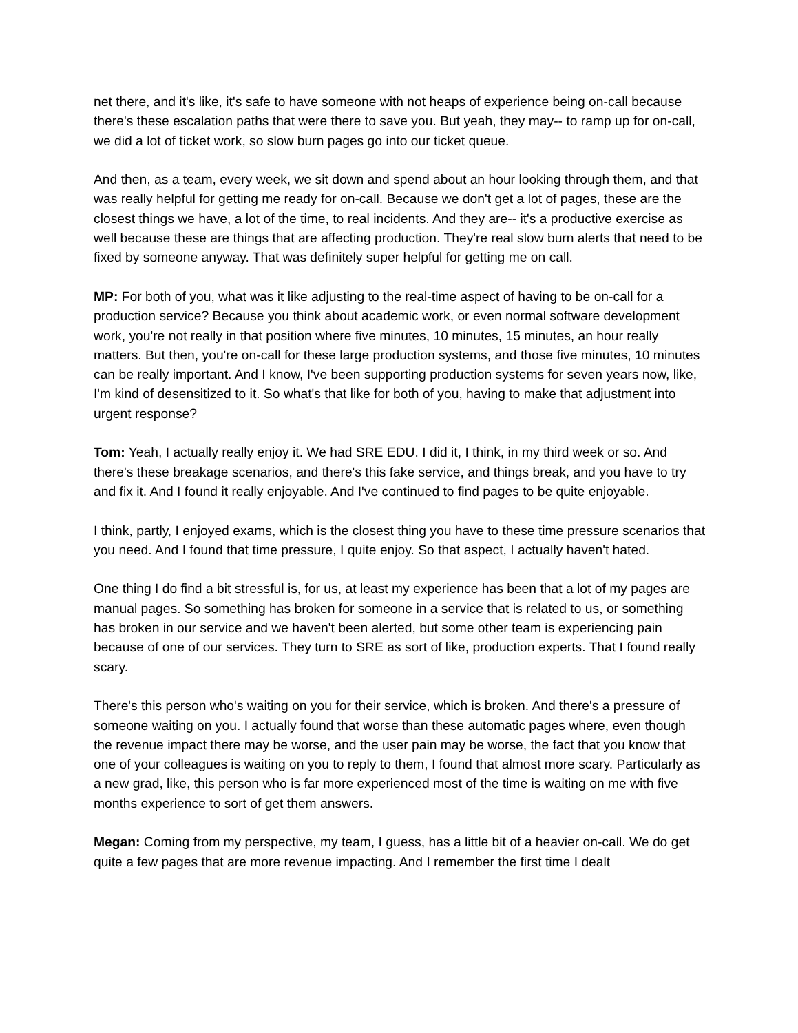net there, and it's like, it's safe to have someone with not heaps of experience being on-call because there's these escalation paths that were there to save you. But yeah, they may-- to ramp up for on-call, we did a lot of ticket work, so slow burn pages go into our ticket queue.
And then, as a team, every week, we sit down and spend about an hour looking through them, and that was really helpful for getting me ready for on-call. Because we don't get a lot of pages, these are the closest things we have, a lot of the time, to real incidents. And they are-- it's a productive exercise as well because these are things that are affecting production. They're real slow burn alerts that need to be fixed by someone anyway. That was definitely super helpful for getting me on call.
MP: For both of you, what was it like adjusting to the real-time aspect of having to be on-call for a production service? Because you think about academic work, or even normal software development work, you're not really in that position where five minutes, 10 minutes, 15 minutes, an hour really matters. But then, you're on-call for these large production systems, and those five minutes, 10 minutes can be really important. And I know, I've been supporting production systems for seven years now, like, I'm kind of desensitized to it. So what's that like for both of you, having to make that adjustment into urgent response?
Tom: Yeah, I actually really enjoy it. We had SRE EDU. I did it, I think, in my third week or so. And there's these breakage scenarios, and there's this fake service, and things break, and you have to try and fix it. And I found it really enjoyable. And I've continued to find pages to be quite enjoyable.
I think, partly, I enjoyed exams, which is the closest thing you have to these time pressure scenarios that you need. And I found that time pressure, I quite enjoy. So that aspect, I actually haven't hated.
One thing I do find a bit stressful is, for us, at least my experience has been that a lot of my pages are manual pages. So something has broken for someone in a service that is related to us, or something has broken in our service and we haven't been alerted, but some other team is experiencing pain because of one of our services. They turn to SRE as sort of like, production experts. That I found really scary.
There's this person who's waiting on you for their service, which is broken. And there's a pressure of someone waiting on you. I actually found that worse than these automatic pages where, even though the revenue impact there may be worse, and the user pain may be worse, the fact that you know that one of your colleagues is waiting on you to reply to them, I found that almost more scary. Particularly as a new grad, like, this person who is far more experienced most of the time is waiting on me with five months experience to sort of get them answers.
Megan: Coming from my perspective, my team, I guess, has a little bit of a heavier on-call. We do get quite a few pages that are more revenue impacting. And I remember the first time I dealt